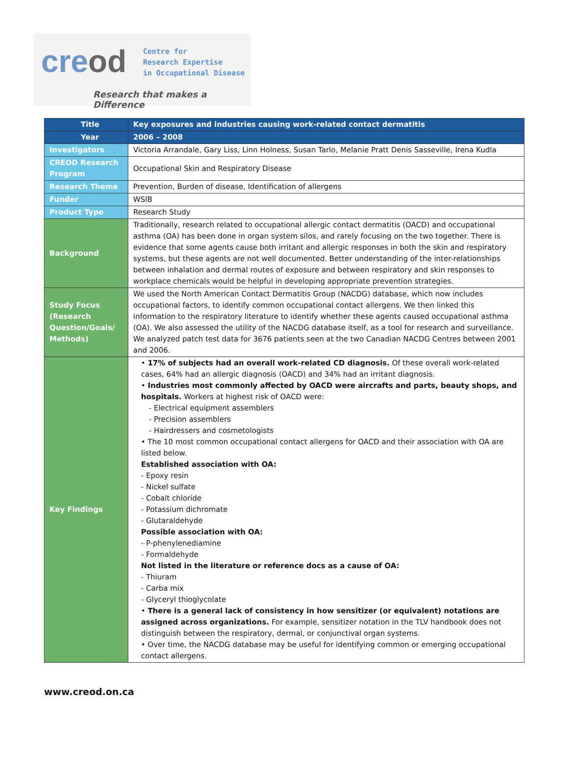creod
Centre for
Research Expertise
in Occupational Disease
Research that makes a Difference
| Title | Key exposures and industries causing work-related contact dermatitis |
| --- | --- |
| Year | 2006 – 2008 |
| Investigators | Victoria Arrandale, Gary Liss, Linn Holness, Susan Tarlo, Melanie Pratt Denis Sasseville, Irena Kudla |
| CREOD Research Program | Occupational Skin and Respiratory Disease |
| Research Theme | Prevention, Burden of disease, Identification of allergens |
| Funder | WSIB |
| Product Type | Research Study |
| Background | Traditionally, research related to occupational allergic contact dermatitis (OACD) and occupational asthma (OA) has been done in organ system silos, and rarely focusing on the two together. There is evidence that some agents cause both irritant and allergic responses in both the skin and respiratory systems, but these agents are not well documented. Better understanding of the inter-relationships between inhalation and dermal routes of exposure and between respiratory and skin responses to workplace chemicals would be helpful in developing appropriate prevention strategies. |
| Study Focus (Research Question/Goals/ Methods) | We used the North American Contact Dermatitis Group (NACDG) database, which now includes occupational factors, to identify common occupational contact allergens. We then linked this information to the respiratory literature to identify whether these agents caused occupational asthma (OA). We also assessed the utility of the NACDG database itself, as a tool for research and surveillance. We analyzed patch test data for 3676 patients seen at the two Canadian NACDG Centres between 2001 and 2006. |
| Key Findings | • 17% of subjects had an overall work-related CD diagnosis. Of these overall work-related cases, 64% had an allergic diagnosis (OACD) and 34% had an irritant diagnosis. • Industries most commonly affected by OACD were aircrafts and parts, beauty shops, and hospitals. Workers at highest risk of OACD were: - Electrical equipment assemblers - Precision assemblers - Hairdressers and cosmetologists • The 10 most common occupational contact allergens for OACD and their association with OA are listed below. Established association with OA: - Epoxy resin - Nickel sulfate - Cobalt chloride - Potassium dichromate - Glutaraldehyde Possible association with OA: - P-phenylenediamine - Formaldehyde Not listed in the literature or reference docs as a cause of OA: - Thiuram - Carba mix - Glyceryl thioglycolate • There is a general lack of consistency in how sensitizer (or equivalent) notations are assigned across organizations. For example, sensitizer notation in the TLV handbook does not distinguish between the respiratory, dermal, or conjunctival organ systems. • Over time, the NACDG database may be useful for identifying common or emerging occupational contact allergens. |
www.creod.on.ca